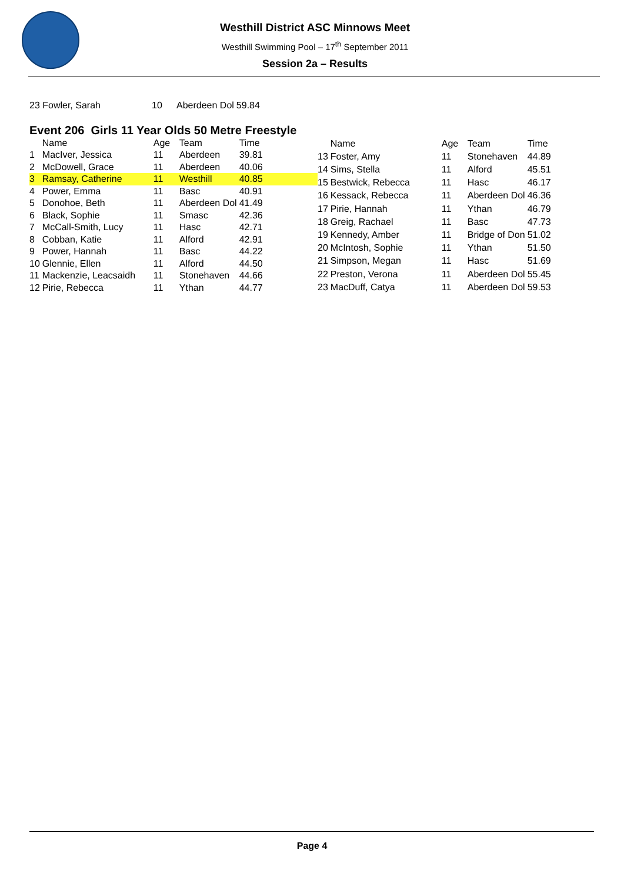Westhill District ASC Minnows Meet
Westhill Swimming Pool – 17<sup>th</sup> September 2011
Session 2a – Results
| 23 Fowler, Sarah | 10 | Aberdeen Dol | 59.84 |
Event 206 Girls 11 Year Olds 50 Metre Freestyle
| | Name | Age | Team | Time |
| --- | --- | --- | --- | --- |
| 1 | MacIver, Jessica | 11 | Aberdeen | 39.81 |
| 2 | McDowell, Grace | 11 | Aberdeen | 40.06 |
| 3 | Ramsay, Catherine | 11 | Westhill | 40.85 |
| 4 | Power, Emma | 11 | Basc | 40.91 |
| 5 | Donohoe, Beth | 11 | Aberdeen Dol | 41.49 |
| 6 | Black, Sophie | 11 | Smasc | 42.36 |
| 7 | McCall-Smith, Lucy | 11 | Hasc | 42.71 |
| 8 | Cobban, Katie | 11 | Alford | 42.91 |
| 9 | Power, Hannah | 11 | Basc | 44.22 |
| 10 | Glennie, Ellen | 11 | Alford | 44.50 |
| 11 | Mackenzie, Leacsaidh | 11 | Stonehaven | 44.66 |
| 12 | Pirie, Rebecca | 11 | Ythan | 44.77 |
| | Name | Age | Team | Time |
| --- | --- | --- | --- | --- |
| 13 | Foster, Amy | 11 | Stonehaven | 44.89 |
| 14 | Sims, Stella | 11 | Alford | 45.51 |
| 15 | Bestwick, Rebecca | 11 | Hasc | 46.17 |
| 16 | Kessack, Rebecca | 11 | Aberdeen Dol | 46.36 |
| 17 | Pirie, Hannah | 11 | Ythan | 46.79 |
| 18 | Greig, Rachael | 11 | Basc | 47.73 |
| 19 | Kennedy, Amber | 11 | Bridge of Don | 51.02 |
| 20 | McIntosh, Sophie | 11 | Ythan | 51.50 |
| 21 | Simpson, Megan | 11 | Hasc | 51.69 |
| 22 | Preston, Verona | 11 | Aberdeen Dol | 55.45 |
| 23 | MacDuff, Catya | 11 | Aberdeen Dol | 59.53 |
Page 4